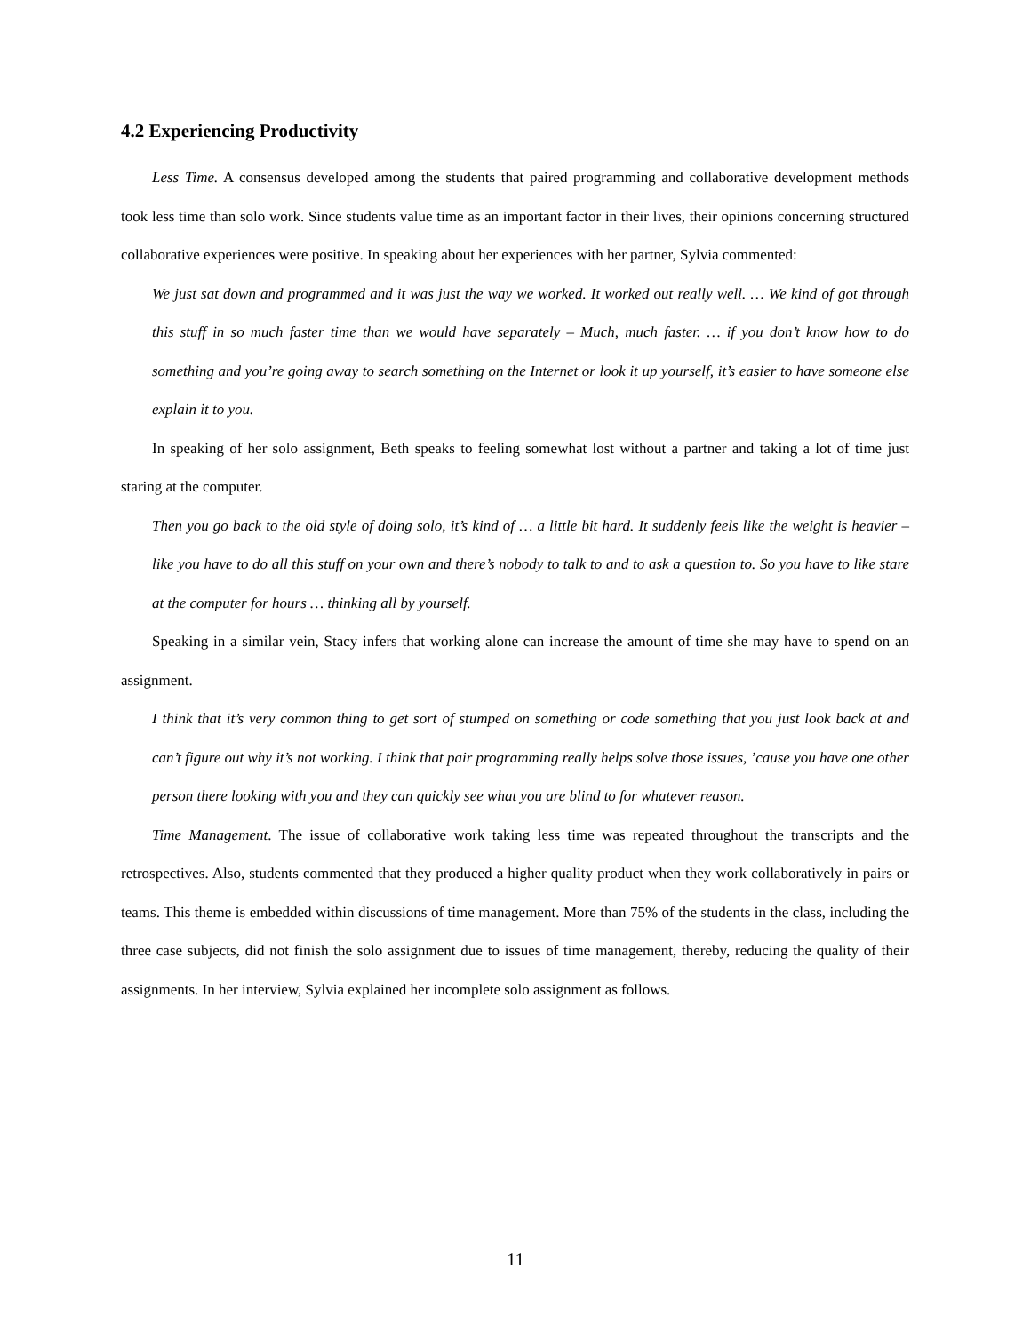4.2 Experiencing Productivity
Less Time. A consensus developed among the students that paired programming and collaborative development methods took less time than solo work. Since students value time as an important factor in their lives, their opinions concerning structured collaborative experiences were positive. In speaking about her experiences with her partner, Sylvia commented:
We just sat down and programmed and it was just the way we worked. It worked out really well. … We kind of got through this stuff in so much faster time than we would have separately – Much, much faster. … if you don’t know how to do something and you’re going away to search something on the Internet or look it up yourself, it’s easier to have someone else explain it to you.
In speaking of her solo assignment, Beth speaks to feeling somewhat lost without a partner and taking a lot of time just staring at the computer.
Then you go back to the old style of doing solo, it’s kind of … a little bit hard. It suddenly feels like the weight is heavier – like you have to do all this stuff on your own and there’s nobody to talk to and to ask a question to. So you have to like stare at the computer for hours … thinking all by yourself.
Speaking in a similar vein, Stacy infers that working alone can increase the amount of time she may have to spend on an assignment.
I think that it’s very common thing to get sort of stumped on something or code something that you just look back at and can’t figure out why it’s not working. I think that pair programming really helps solve those issues, ’cause you have one other person there looking with you and they can quickly see what you are blind to for whatever reason.
Time Management. The issue of collaborative work taking less time was repeated throughout the transcripts and the retrospectives. Also, students commented that they produced a higher quality product when they work collaboratively in pairs or teams. This theme is embedded within discussions of time management. More than 75% of the students in the class, including the three case subjects, did not finish the solo assignment due to issues of time management, thereby, reducing the quality of their assignments. In her interview, Sylvia explained her incomplete solo assignment as follows.
11